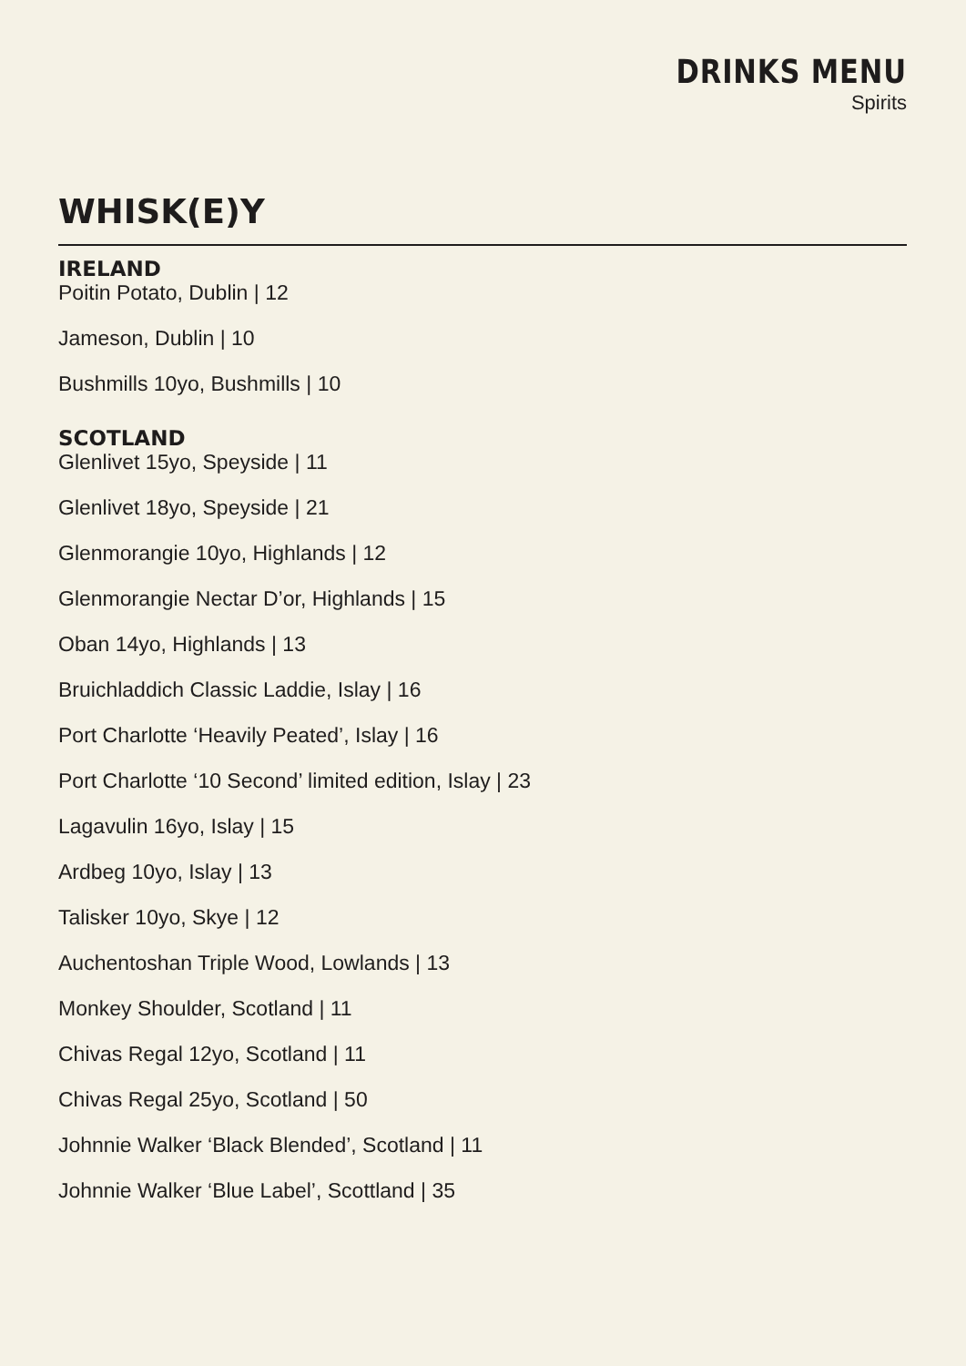DRINKS MENU
Spirits
WHISK(E)Y
IRELAND
Poitin Potato, Dublin | 12
Jameson, Dublin | 10
Bushmills 10yo, Bushmills | 10
SCOTLAND
Glenlivet 15yo, Speyside | 11
Glenlivet 18yo, Speyside | 21
Glenmorangie 10yo, Highlands | 12
Glenmorangie Nectar D’or, Highlands | 15
Oban 14yo, Highlands | 13
Bruichladdich Classic Laddie, Islay | 16
Port Charlotte ‘Heavily Peated’, Islay | 16
Port Charlotte ‘10 Second’ limited edition, Islay | 23
Lagavulin 16yo, Islay | 15
Ardbeg 10yo, Islay | 13
Talisker 10yo, Skye | 12
Auchentoshan Triple Wood, Lowlands | 13
Monkey Shoulder, Scotland | 11
Chivas Regal 12yo, Scotland | 11
Chivas Regal 25yo, Scotland | 50
Johnnie Walker ‘Black Blended’, Scotland | 11
Johnnie Walker ‘Blue Label’, Scottland | 35